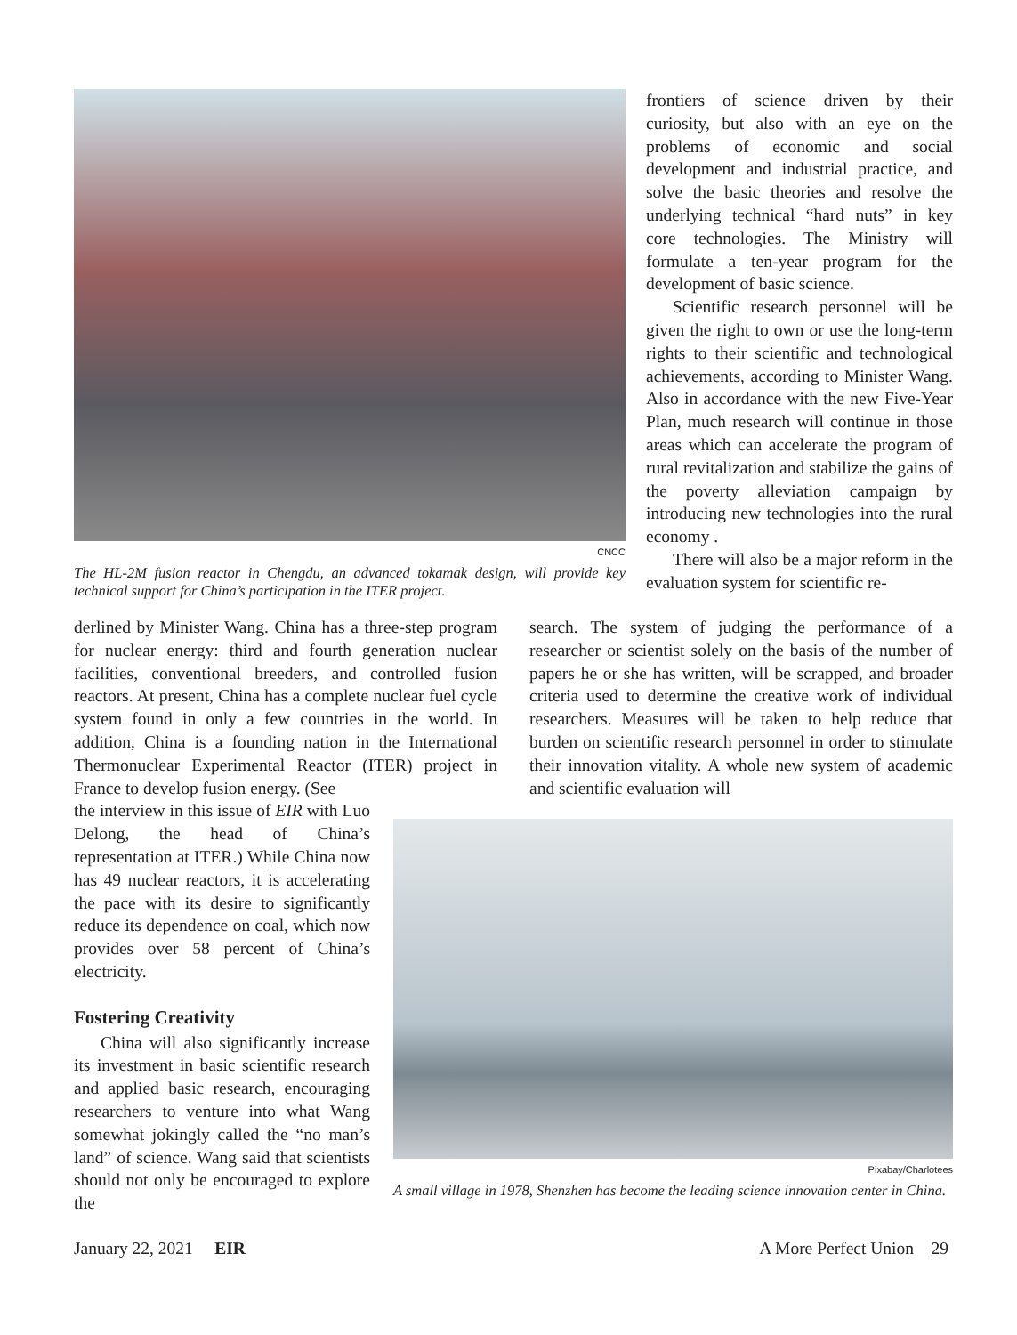CNCC
The HL-2M fusion reactor in Chengdu, an advanced tokamak design, will provide key technical support for China’s participation in the ITER project.
frontiers of science driven by their curiosity, but also with an eye on the problems of economic and social development and industrial practice, and solve the basic theories and resolve the underlying technical “hard nuts” in key core technologies. The Ministry will formulate a ten-year program for the development of basic science.
Scientific research personnel will be given the right to own or use the long-term rights to their scientific and technological achievements, according to Minister Wang. Also in accordance with the new Five-Year Plan, much research will continue in those areas which can accelerate the program of rural revitalization and stabilize the gains of the poverty alleviation campaign by introducing new technologies into the rural economy .
There will also be a major reform in the evaluation system for scientific re-
derlined by Minister Wang. China has a three-step program for nuclear energy: third and fourth generation nuclear facilities, conventional breeders, and controlled fusion reactors. At present, China has a complete nuclear fuel cycle system found in only a few countries in the world. In addition, China is a founding nation in the International Thermonuclear Experimental Reactor (ITER) project in France to develop fusion energy. (See
the interview in this issue of EIR with Luo Delong, the head of China’s representation at ITER.) While China now has 49 nuclear reactors, it is accelerating the pace with its desire to significantly reduce its dependence on coal, which now provides over 58 percent of China’s electricity.
Fostering Creativity
China will also significantly increase its investment in basic scientific research and applied basic research, encouraging researchers to venture into what Wang somewhat jokingly called the “no man’s land” of science. Wang said that scientists should not only be encouraged to explore the
search. The system of judging the performance of a researcher or scientist solely on the basis of the number of papers he or she has written, will be scrapped, and broader criteria used to determine the creative work of individual researchers. Measures will be taken to help reduce that burden on scientific research personnel in order to stimulate their innovation vitality. A whole new system of academic and scientific evaluation will
Pixabay/Charlotees
A small village in 1978, Shenzhen has become the leading science innovation center in China.
January 22, 2021 EIR A More Perfect Union 29